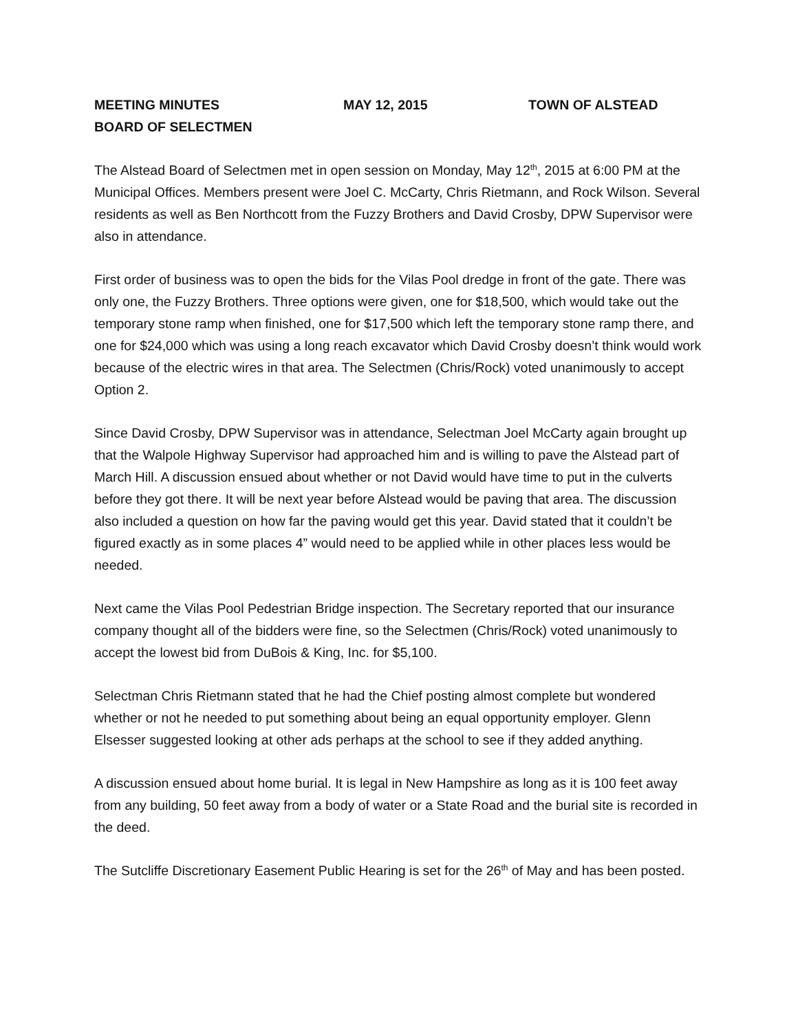MEETING MINUTES MAY 12, 2015 TOWN OF ALSTEAD
BOARD OF SELECTMEN
The Alstead Board of Selectmen met in open session on Monday, May 12<sup>th</sup>, 2015 at 6:00 PM at the Municipal Offices. Members present were Joel C. McCarty, Chris Rietmann, and Rock Wilson. Several residents as well as Ben Northcott from the Fuzzy Brothers and David Crosby, DPW Supervisor were also in attendance.
First order of business was to open the bids for the Vilas Pool dredge in front of the gate. There was only one, the Fuzzy Brothers. Three options were given, one for $18,500, which would take out the temporary stone ramp when finished, one for $17,500 which left the temporary stone ramp there, and one for $24,000 which was using a long reach excavator which David Crosby doesn’t think would work because of the electric wires in that area. The Selectmen (Chris/Rock) voted unanimously to accept Option 2.
Since David Crosby, DPW Supervisor was in attendance, Selectman Joel McCarty again brought up that the Walpole Highway Supervisor had approached him and is willing to pave the Alstead part of March Hill. A discussion ensued about whether or not David would have time to put in the culverts before they got there. It will be next year before Alstead would be paving that area. The discussion also included a question on how far the paving would get this year. David stated that it couldn’t be figured exactly as in some places 4” would need to be applied while in other places less would be needed.
Next came the Vilas Pool Pedestrian Bridge inspection. The Secretary reported that our insurance company thought all of the bidders were fine, so the Selectmen (Chris/Rock) voted unanimously to accept the lowest bid from DuBois & King, Inc. for $5,100.
Selectman Chris Rietmann stated that he had the Chief posting almost complete but wondered whether or not he needed to put something about being an equal opportunity employer. Glenn Elsesser suggested looking at other ads perhaps at the school to see if they added anything.
A discussion ensued about home burial. It is legal in New Hampshire as long as it is 100 feet away from any building, 50 feet away from a body of water or a State Road and the burial site is recorded in the deed.
The Sutcliffe Discretionary Easement Public Hearing is set for the 26<sup>th</sup> of May and has been posted.